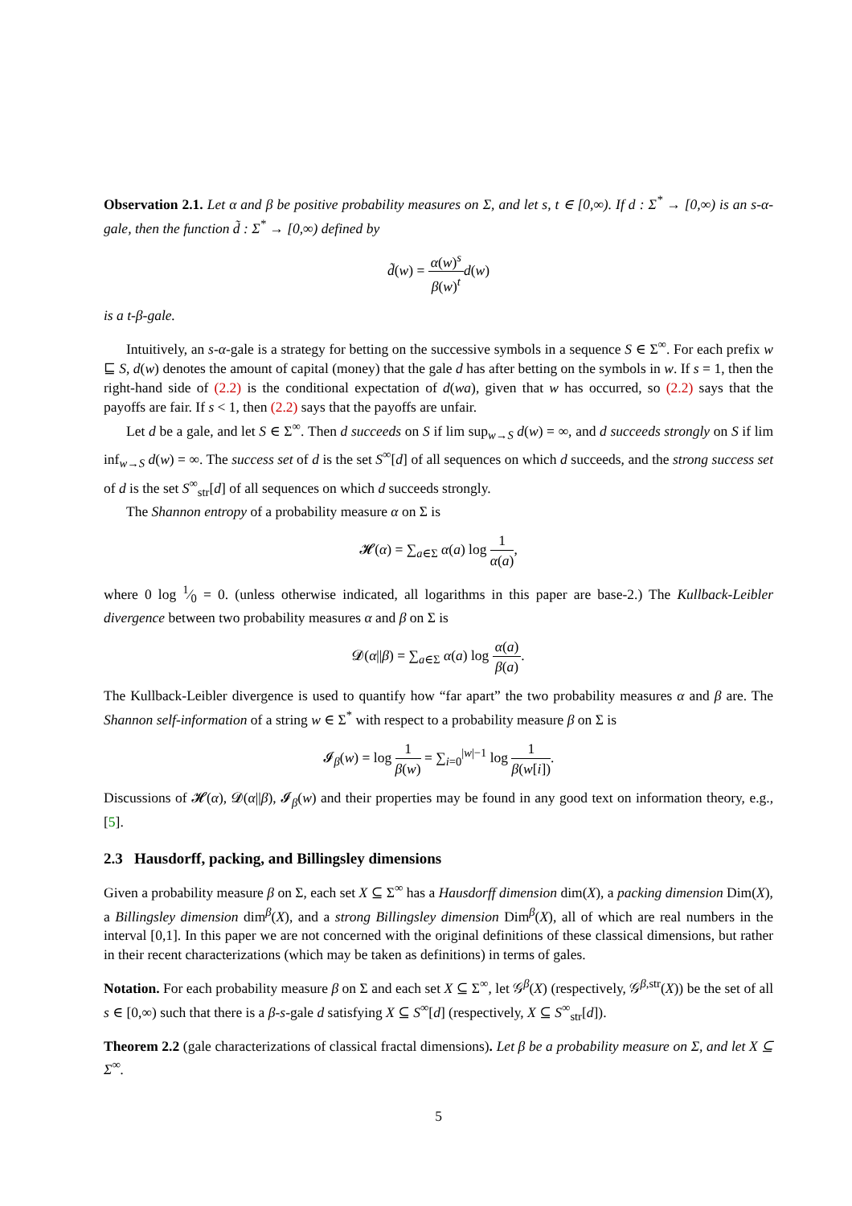Observation 2.1. Let α and β be positive probability measures on Σ, and let s, t ∈ [0,∞). If d : Σ<sup>*</sup> → [0,∞) is an s-α-gale, then the function d̃ : Σ<sup>*</sup> → [0,∞) defined by
d̃(w) = α(w)<sup>s</sup> β(w)<sup>t</sup> d(w)
is a t-β-gale.
Intuitively, an s-α-gale is a strategy for betting on the successive symbols in a sequence S ∈ Σ<sup>∞</sup>. For each prefix w ⊑ S, d(w) denotes the amount of capital (money) that the gale d has after betting on the symbols in w. If s = 1, then the right-hand side of (2.2) is the conditional expectation of d(wa), given that w has occurred, so (2.2) says that the payoffs are fair. If s < 1, then (2.2) says that the payoffs are unfair.
Let d be a gale, and let S ∈ Σ<sup>∞</sup>. Then d succeeds on S if lim sup<sub>w→S</sub> d(w) = ∞, and d succeeds strongly on S if lim inf<sub>w→S</sub> d(w) = ∞. The success set of d is the set S<sup>∞</sup>[d] of all sequences on which d succeeds, and the strong success set of d is the set S<sup>∞</sup><sub>str</sub>[d] of all sequences on which d succeeds strongly.
The Shannon entropy of a probability measure α on Σ is
𝓗(α) = ∑<sub>a∈Σ</sub> α(a) log 1 α(a),
where 0 log 1⁄0 = 0. (unless otherwise indicated, all logarithms in this paper are base-2.) The Kullback-Leibler divergence between two probability measures α and β on Σ is
𝓓(α||β) = ∑<sub>a∈Σ</sub> α(a) log α(a) β(a).
The Kullback-Leibler divergence is used to quantify how “far apart” the two probability measures α and β are. The Shannon self-information of a string w ∈ Σ<sup>*</sup> with respect to a probability measure β on Σ is
𝓘<sub>β</sub>(w) = log 1 β(w) = ∑<sub>i=0</sub><sup>|w|−1</sup> log 1 β(w[i]).
Discussions of 𝓗(α), 𝓓(α||β), 𝓘<sub>β</sub>(w) and their properties may be found in any good text on information theory, e.g., [5].
2.3 Hausdorff, packing, and Billingsley dimensions
Given a probability measure β on Σ, each set X ⊆ Σ<sup>∞</sup> has a Hausdorff dimension dim(X), a packing dimension Dim(X), a Billingsley dimension dim<sup>β</sup>(X), and a strong Billingsley dimension Dim<sup>β</sup>(X), all of which are real numbers in the interval [0,1]. In this paper we are not concerned with the original definitions of these classical dimensions, but rather in their recent characterizations (which may be taken as definitions) in terms of gales.
Notation. For each probability measure β on Σ and each set X ⊆ Σ<sup>∞</sup>, let 𝒢<sup>β</sup>(X) (respectively, 𝒢<sup>β,str</sup>(X)) be the set of all s ∈ [0,∞) such that there is a β-s-gale d satisfying X ⊆ S<sup>∞</sup>[d] (respectively, X ⊆ S<sup>∞</sup><sub>str</sub>[d]).
Theorem 2.2 (gale characterizations of classical fractal dimensions). Let β be a probability measure on Σ, and let X ⊆ Σ<sup>∞</sup>.
5